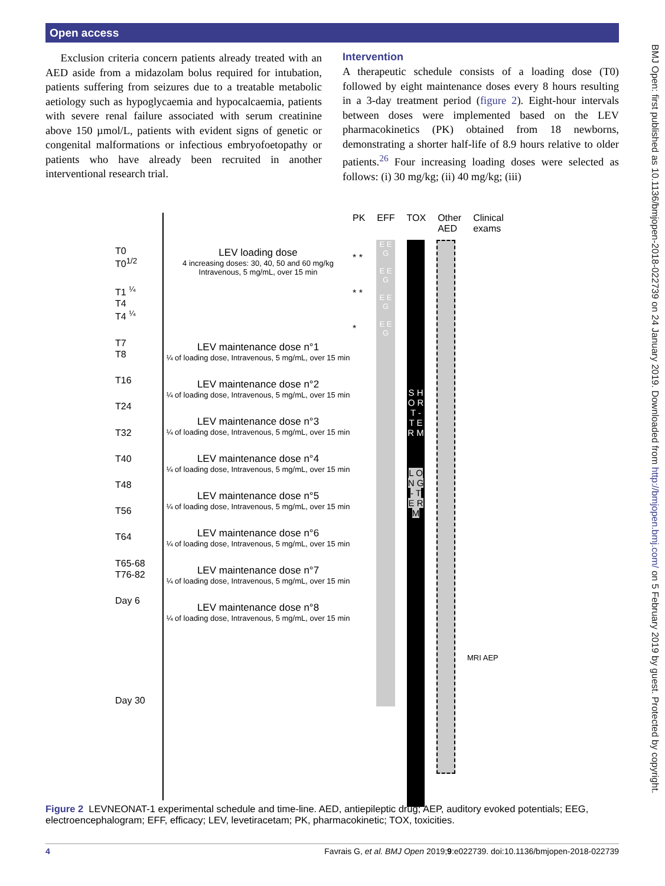Open access
Exclusion criteria concern patients already treated with an AED aside from a midazolam bolus required for intubation, patients suffering from seizures due to a treatable metabolic aetiology such as hypoglycaemia and hypocalcaemia, patients with severe renal failure associated with serum creatinine above 150 µmol/L, patients with evident signs of genetic or congenital malformations or infectious embryofoetopathy or patients who have already been recruited in another interventional research trial.
Intervention
A therapeutic schedule consists of a loading dose (T0) followed by eight maintenance doses every 8 hours resulting in a 3-day treatment period (figure 2). Eight-hour intervals between doses were implemented based on the LEV pharmacokinetics (PK) obtained from 18 newborns, demonstrating a shorter half-life of 8.9 hours relative to older patients.<sup>26</sup> Four increasing loading doses were selected as follows: (i) 30 mg/kg; (ii) 40 mg/kg; (iii)
BMJ Open: first published as 10.1136/bmjopen-2018-022739 on 24 January 2019. Downloaded from http://bmjopen.bmj.com/ on 5 February 2019 by guest. Protected by copyright.
T0
T0<sup>1/2</sup>
T1 <sup>¼</sup>
T4
T4 <sup>¼</sup>
T7
T8
T16
T24
T32
T40
T48
T56
T64
T65-68
T76-82
Day 6
Day 30
LEV loading dose
4 increasing doses: 30, 40, 50 and 60 mg/kg
Intravenous, 5 mg/mL, over 15 min
LEV maintenance dose n°1
¼ of loading dose, Intravenous, 5 mg/mL, over 15 min
LEV maintenance dose n°2
¼ of loading dose, Intravenous, 5 mg/mL, over 15 min
LEV maintenance dose n°3
¼ of loading dose, Intravenous, 5 mg/mL, over 15 min
LEV maintenance dose n°4
¼ of loading dose, Intravenous, 5 mg/mL, over 15 min
LEV maintenance dose n°5
¼ of loading dose, Intravenous, 5 mg/mL, over 15 min
LEV maintenance dose n°6
¼ of loading dose, Intravenous, 5 mg/mL, over 15 min
LEV maintenance dose n°7
¼ of loading dose, Intravenous, 5 mg/mL, over 15 min
LEV maintenance dose n°8
¼ of loading dose, Intravenous, 5 mg/mL, over 15 min
PK EFF TOX Other
AED Clinical
exams
* * * * *
E E G
E E G
E E G
E E G
S H O R T - T E R M
L O N G - T E R M
MRI AEP
Figure 2 LEVNEONAT-1 experimental schedule and time-line. AED, antiepileptic drug; AEP, auditory evoked potentials; EEG, electroencephalogram; EFF, efficacy; LEV, levetiracetam; PK, pharmacokinetic; TOX, toxicities.
4 Favrais G, et al. BMJ Open 2019;9:e022739. doi:10.1136/bmjopen-2018-022739